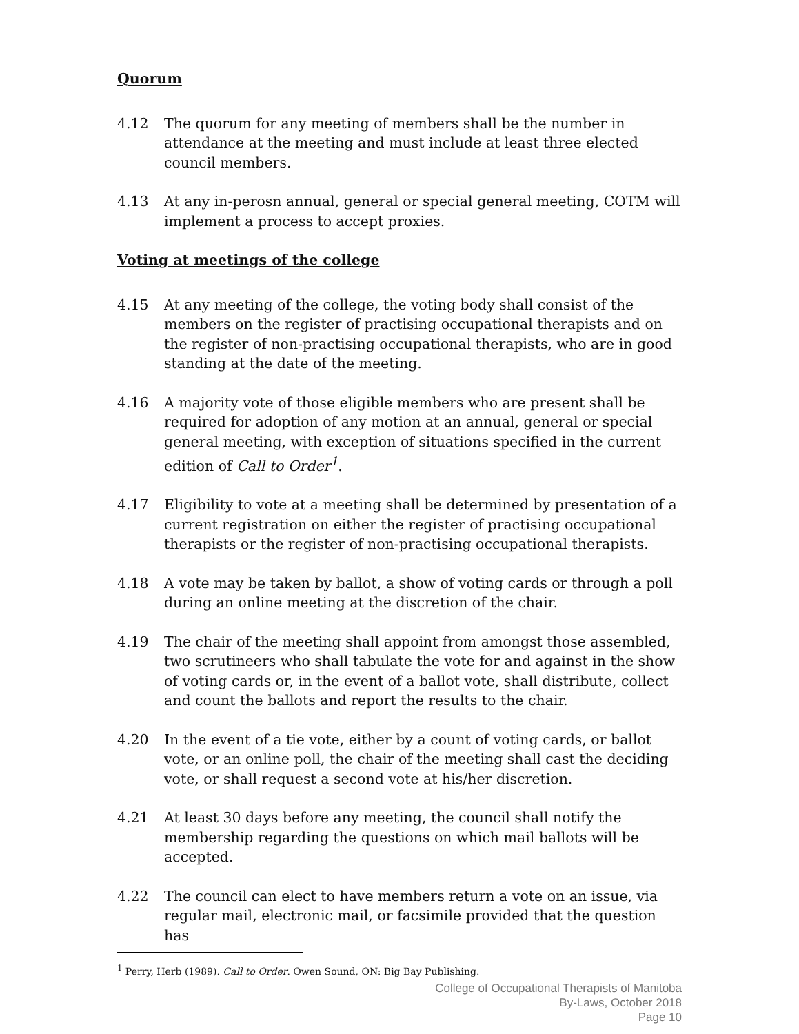Quorum
4.12 The quorum for any meeting of members shall be the number in attendance at the meeting and must include at least three elected council members.
4.13 At any in-perosn annual, general or special general meeting, COTM will implement a process to accept proxies.
Voting at meetings of the college
4.15 At any meeting of the college, the voting body shall consist of the members on the register of practising occupational therapists and on the register of non-practising occupational therapists, who are in good standing at the date of the meeting.
4.16 A majority vote of those eligible members who are present shall be required for adoption of any motion at an annual, general or special general meeting, with exception of situations specified in the current edition of Call to Order<sup>1</sup>.
4.17 Eligibility to vote at a meeting shall be determined by presentation of a current registration on either the register of practising occupational therapists or the register of non-practising occupational therapists.
4.18 A vote may be taken by ballot, a show of voting cards or through a poll during an online meeting at the discretion of the chair.
4.19 The chair of the meeting shall appoint from amongst those assembled, two scrutineers who shall tabulate the vote for and against in the show of voting cards or, in the event of a ballot vote, shall distribute, collect and count the ballots and report the results to the chair.
4.20 In the event of a tie vote, either by a count of voting cards, or ballot vote, or an online poll, the chair of the meeting shall cast the deciding vote, or shall request a second vote at his/her discretion.
4.21 At least 30 days before any meeting, the council shall notify the membership regarding the questions on which mail ballots will be accepted.
4.22 The council can elect to have members return a vote on an issue, via regular mail, electronic mail, or facsimile provided that the question has
<sup>1</sup> Perry, Herb (1989). Call to Order. Owen Sound, ON: Big Bay Publishing.
College of Occupational Therapists of Manitoba
By-Laws, October 2018
Page 10